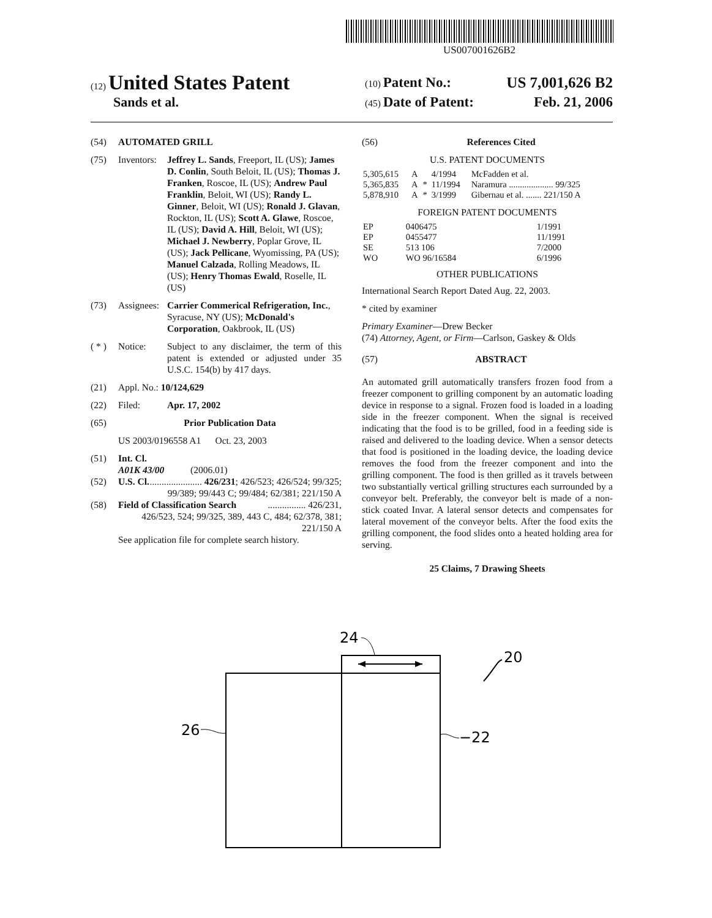US007001626B2
(12) United States Patent (10) Patent No.: US 7,001,626 B2
Sands et al. (45) Date of Patent: Feb. 21, 2006
(54) AUTOMATED GRILL
(75) Inventors: Jeffrey L. Sands, Freeport, IL (US); James D. Conlin, South Beloit, IL (US); Thomas J. Franken, Roscoe, IL (US); Andrew Paul Franklin, Beloit, WI (US); Randy L. Ginner, Beloit, WI (US); Ronald J. Glavan, Rockton, IL (US); Scott A. Glawe, Roscoe, IL (US); David A. Hill, Beloit, WI (US); Michael J. Newberry, Poplar Grove, IL (US); Jack Pellicane, Wyomissing, PA (US); Manuel Calzada, Rolling Meadows, IL (US); Henry Thomas Ewald, Roselle, IL (US)
(73) Assignees: Carrier Commerical Refrigeration, Inc., Syracuse, NY (US); McDonald's Corporation, Oakbrook, IL (US)
( * ) Notice: Subject to any disclaimer, the term of this patent is extended or adjusted under 35 U.S.C. 154(b) by 417 days.
(21) Appl. No.: 10/124,629
(22) Filed: Apr. 17, 2002
(65) Prior Publication Data
US 2003/0196558 A1 Oct. 23, 2003
(51) Int. Cl.
A01K 43/00 (2006.01)
(52) U.S. Cl. ...................... 426/231; 426/523; 426/524; 99/325; 99/389; 99/443 C; 99/484; 62/381; 221/150 A
(58) Field of Classification Search ................ 426/231, 426/523, 524; 99/325, 389, 443 C, 484; 62/378, 381; 221/150 A
See application file for complete search history.
(56) References Cited
U.S. PATENT DOCUMENTS
| 5,305,615 | A | | 4/1994 | McFadden et al. |
| 5,365,835 | A | * | 11/1994 | Naramura .................... 99/325 |
| 5,878,910 | A | * | 3/1999 | Gibernau et al. ....... 221/150 A |
FOREIGN PATENT DOCUMENTS
| EP | 0406475 | 1/1991 |
| EP | 0455477 | 11/1991 |
| SE | 513 106 | 7/2000 |
| WO | WO 96/16584 | 6/1996 |
OTHER PUBLICATIONS
International Search Report Dated Aug. 22, 2003.
* cited by examiner
Primary Examiner—Drew Becker
(74) Attorney, Agent, or Firm—Carlson, Gaskey & Olds
(57) ABSTRACT
An automated grill automatically transfers frozen food from a freezer component to grilling component by an automatic loading device in response to a signal. Frozen food is loaded in a loading side in the freezer component. When the signal is received indicating that the food is to be grilled, food in a feeding side is raised and delivered to the loading device. When a sensor detects that food is positioned in the loading device, the loading device removes the food from the freezer component and into the grilling component. The food is then grilled as it travels between two substantially vertical grilling structures each surrounded by a conveyor belt. Preferably, the conveyor belt is made of a non-stick coated Invar. A lateral sensor detects and compensates for lateral movement of the conveyor belts. After the food exits the grilling component, the food slides onto a heated holding area for serving.
25 Claims, 7 Drawing Sheets
24
20
26
−22